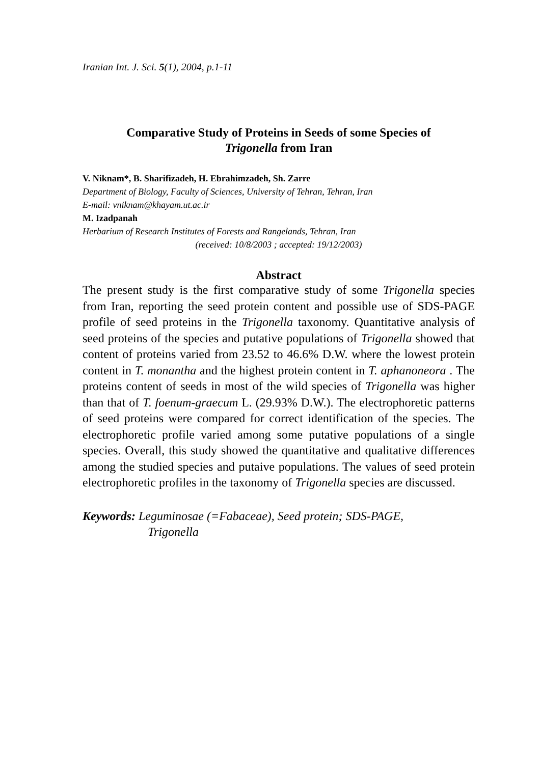Iranian Int. J. Sci. 5(1), 2004, p.1-11
Comparative Study of Proteins in Seeds of some Species of
Trigonella from Iran
V. Niknam*, B. Sharifizadeh, H. Ebrahimzadeh, Sh. Zarre
Department of Biology, Faculty of Sciences, University of Tehran, Tehran, Iran
E-mail: vniknam@khayam.ut.ac.ir
M. Izadpanah
Herbarium of Research Institutes of Forests and Rangelands, Tehran, Iran
(received: 10/8/2003 ; accepted: 19/12/2003)
Abstract
The present study is the first comparative study of some Trigonella species from Iran, reporting the seed protein content and possible use of SDS-PAGE profile of seed proteins in the Trigonella taxonomy. Quantitative analysis of seed proteins of the species and putative populations of Trigonella showed that content of proteins varied from 23.52 to 46.6% D.W. where the lowest protein content in T. monantha and the highest protein content in T. aphanoneora . The proteins content of seeds in most of the wild species of Trigonella was higher than that of T. foenum-graecum L. (29.93% D.W.). The electrophoretic patterns of seed proteins were compared for correct identification of the species. The electrophoretic profile varied among some putative populations of a single species. Overall, this study showed the quantitative and qualitative differences among the studied species and putaive populations. The values of seed protein electrophoretic profiles in the taxonomy of Trigonella species are discussed.
Keywords: Leguminosae (=Fabaceae), Seed protein; SDS-PAGE,
Trigonella